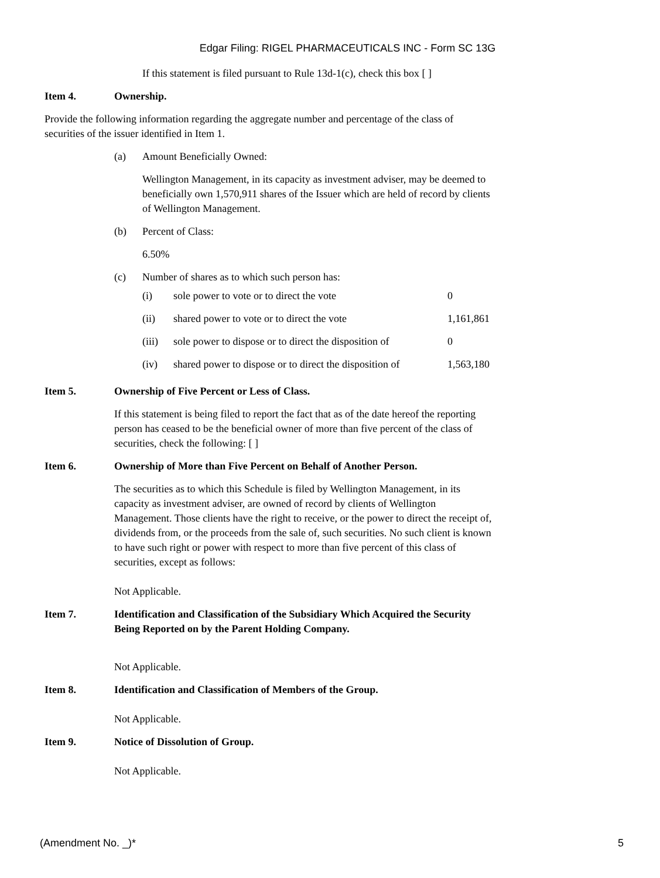Edgar Filing: RIGEL PHARMACEUTICALS INC - Form SC 13G
If this statement is filed pursuant to Rule 13d-1(c), check this box [ ]
Item 4. Ownership.
Provide the following information regarding the aggregate number and percentage of the class of securities of the issuer identified in Item 1.
(a) Amount Beneficially Owned:
Wellington Management, in its capacity as investment adviser, may be deemed to beneficially own 1,570,911 shares of the Issuer which are held of record by clients of Wellington Management.
(b) Percent of Class:
6.50%
(c) Number of shares as to which such person has:
| (i) | sole power to vote or to direct the vote | 0 |
| (ii) | shared power to vote or to direct the vote | 1,161,861 |
| (iii) | sole power to dispose or to direct the disposition of | 0 |
| (iv) | shared power to dispose or to direct the disposition of | 1,563,180 |
Item 5. Ownership of Five Percent or Less of Class.
If this statement is being filed to report the fact that as of the date hereof the reporting person has ceased to be the beneficial owner of more than five percent of the class of securities, check the following: [ ]
Item 6. Ownership of More than Five Percent on Behalf of Another Person.
The securities as to which this Schedule is filed by Wellington Management, in its capacity as investment adviser, are owned of record by clients of Wellington Management. Those clients have the right to receive, or the power to direct the receipt of, dividends from, or the proceeds from the sale of, such securities. No such client is known to have such right or power with respect to more than five percent of this class of securities, except as follows:
Not Applicable.
Item 7. Identification and Classification of the Subsidiary Which Acquired the Security Being Reported on by the Parent Holding Company.
Not Applicable.
Item 8. Identification and Classification of Members of the Group.
Not Applicable.
Item 9. Notice of Dissolution of Group.
Not Applicable.
(Amendment No. _)* 5